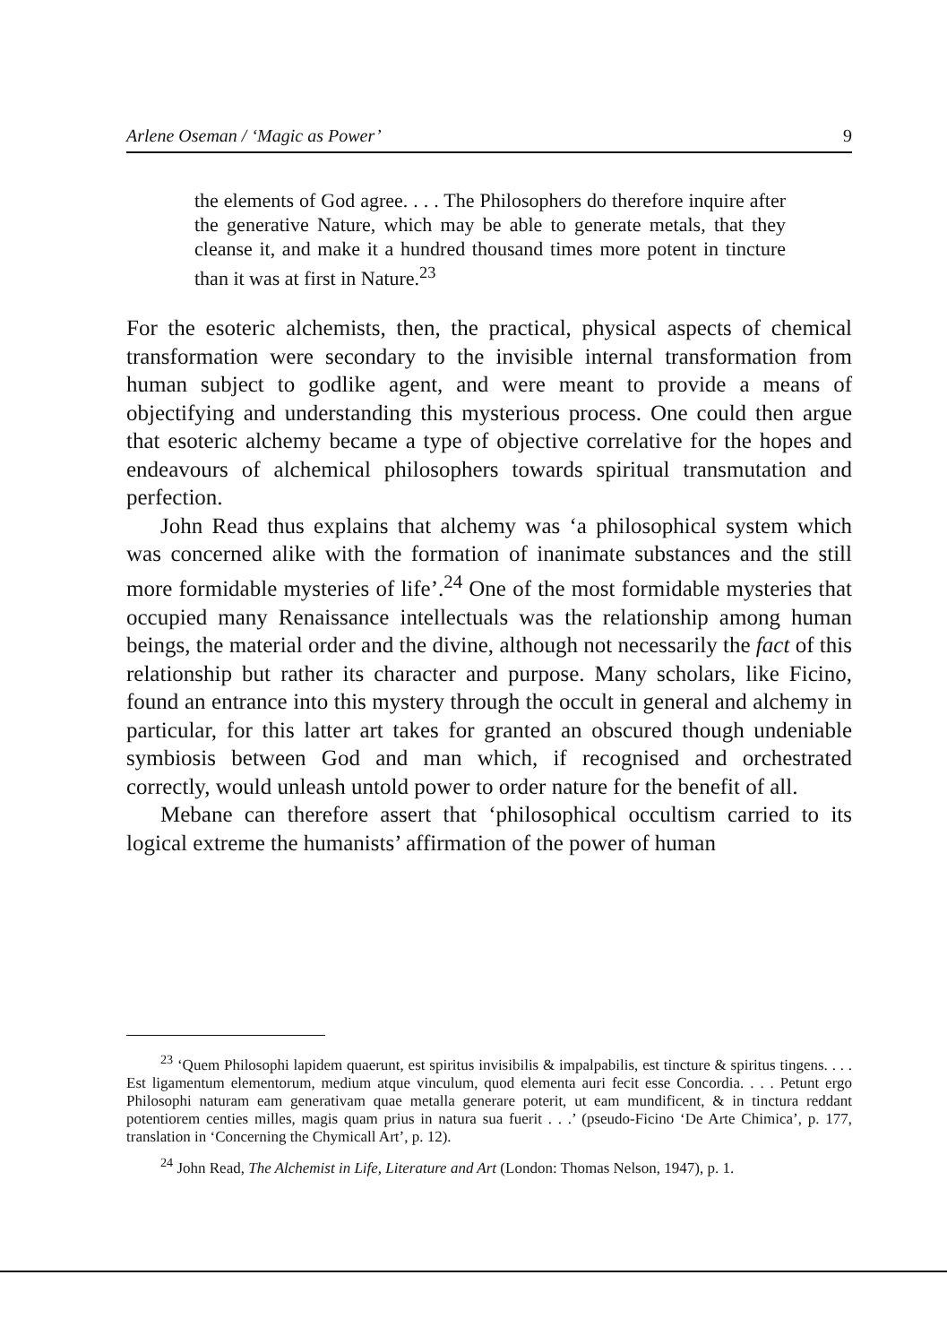Arlene Oseman / ‘Magic as Power’ 9
the elements of God agree. . . . The Philosophers do therefore inquire after the generative Nature, which may be able to generate metals, that they cleanse it, and make it a hundred thousand times more potent in tincture than it was at first in Nature.<sup>23</sup>
For the esoteric alchemists, then, the practical, physical aspects of chemical transformation were secondary to the invisible internal transformation from human subject to godlike agent, and were meant to provide a means of objectifying and understanding this mysterious process. One could then argue that esoteric alchemy became a type of objective correlative for the hopes and endeavours of alchemical philosophers towards spiritual transmutation and perfection.
John Read thus explains that alchemy was ‘a philosophical system which was concerned alike with the formation of inanimate substances and the still more formidable mysteries of life’.<sup>24</sup> One of the most formidable mysteries that occupied many Renaissance intellectuals was the relationship among human beings, the material order and the divine, although not necessarily the fact of this relationship but rather its character and purpose. Many scholars, like Ficino, found an entrance into this mystery through the occult in general and alchemy in particular, for this latter art takes for granted an obscured though undeniable symbiosis between God and man which, if recognised and orchestrated correctly, would unleash untold power to order nature for the benefit of all.
Mebane can therefore assert that ‘philosophical occultism carried to its logical extreme the humanists’ affirmation of the power of human
<sup>23</sup> ‘Quem Philosophi lapidem quaerunt, est spiritus invisibilis & impalpabilis, est tincture & spiritus tingens. . . . Est ligamentum elementorum, medium atque vinculum, quod elementa auri fecit esse Concordia. . . . Petunt ergo Philosophi naturam eam generativam quae metalla generare poterit, ut eam mundificent, & in tinctura reddant potentiorem centies milles, magis quam prius in natura sua fuerit . . .’ (pseudo-Ficino ‘De Arte Chimica’, p. 177, translation in ‘Concerning the Chymicall Art’, p. 12).
<sup>24</sup> John Read, The Alchemist in Life, Literature and Art (London: Thomas Nelson, 1947), p. 1.